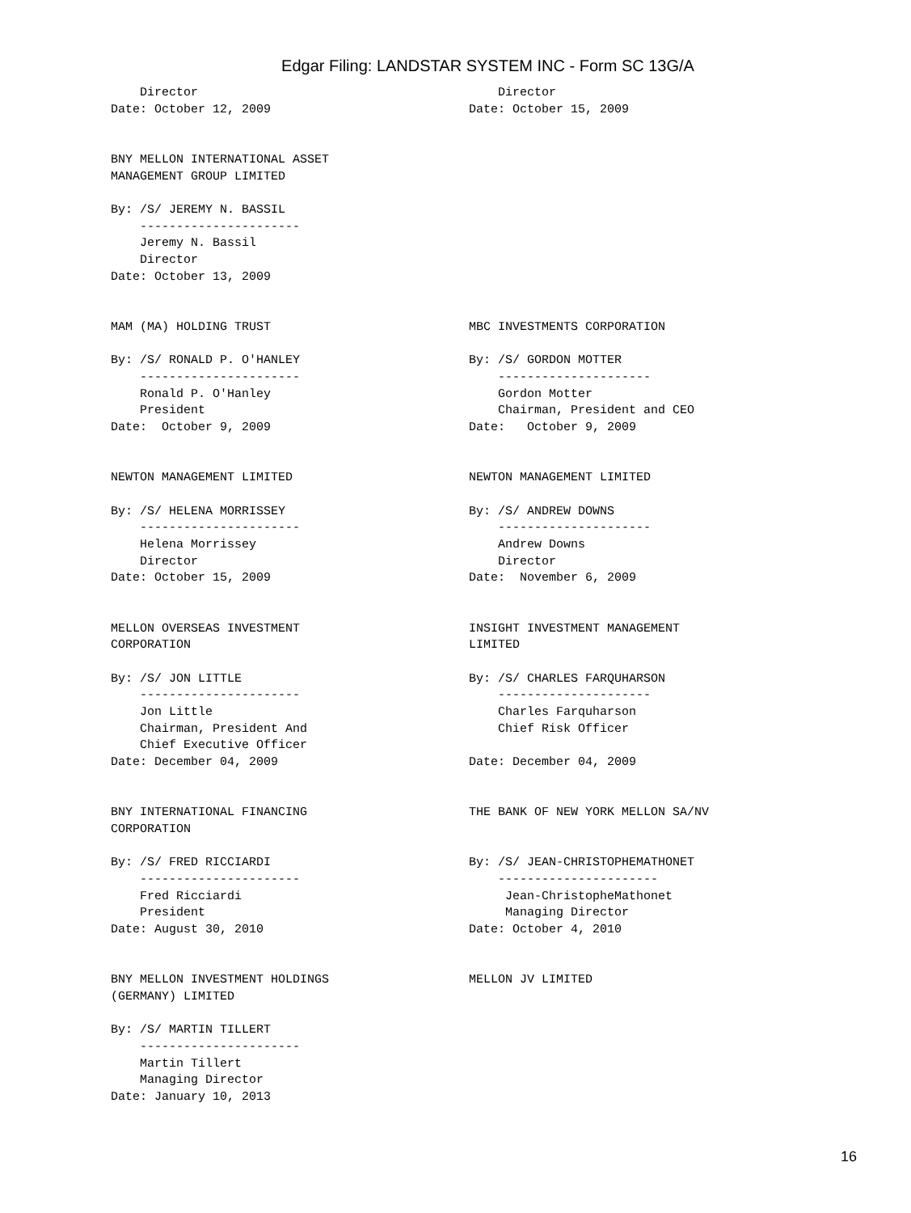Edgar Filing: LANDSTAR SYSTEM INC - Form SC 13G/A
    Director
Date: October 12, 2009


BNY MELLON INTERNATIONAL ASSET
MANAGEMENT GROUP LIMITED

By: /S/ JEREMY N. BASSIL
    ----------------------
    Jeremy N. Bassil
    Director
Date: October 13, 2009


MAM (MA) HOLDING TRUST

By: /S/ RONALD P. O'HANLEY
    ----------------------
    Ronald P. O'Hanley
    President
Date:  October 9, 2009


NEWTON MANAGEMENT LIMITED

By: /S/ HELENA MORRISSEY
    ----------------------
    Helena Morrissey
    Director
Date: October 15, 2009


MELLON OVERSEAS INVESTMENT
CORPORATION

By: /S/ JON LITTLE
    ----------------------
    Jon Little
    Chairman, President And
    Chief Executive Officer
Date: December 04, 2009


BNY INTERNATIONAL FINANCING
CORPORATION

By: /S/ FRED RICCIARDI
    ----------------------
    Fred Ricciardi
    President
Date: August 30, 2010


BNY MELLON INVESTMENT HOLDINGS
(GERMANY) LIMITED

By: /S/ MARTIN TILLERT
    ----------------------
    Martin Tillert
    Managing Director
Date: January 10, 2013
    Director
Date: October 15, 2009


 
 

 
 
 
 
 


MBC INVESTMENTS CORPORATION

By: /S/ GORDON MOTTER
    ---------------------
    Gordon Motter
    Chairman, President and CEO
Date:   October 9, 2009


NEWTON MANAGEMENT LIMITED

By: /S/ ANDREW DOWNS
    ---------------------
    Andrew Downs
    Director
Date:  November 6, 2009


INSIGHT INVESTMENT MANAGEMENT
LIMITED

By: /S/ CHARLES FARQUHARSON
    ---------------------
    Charles Farquharson
    Chief Risk Officer

Date: December 04, 2009


THE BANK OF NEW YORK MELLON SA/NV


By: /S/ JEAN-CHRISTOPHEMATHONET
    ----------------------
     Jean-ChristopheMathonet
     Managing Director
Date: October 4, 2010


MELLON JV LIMITED
16